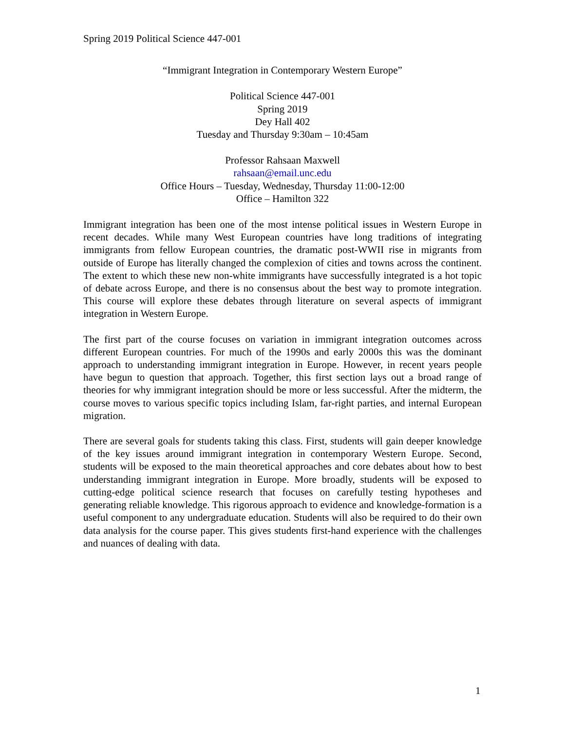Spring 2019 Political Science 447-001
“Immigrant Integration in Contemporary Western Europe”
Political Science 447-001
Spring 2019
Dey Hall 402
Tuesday and Thursday 9:30am – 10:45am
Professor Rahsaan Maxwell
rahsaan@email.unc.edu
Office Hours – Tuesday, Wednesday, Thursday 11:00-12:00
Office – Hamilton 322
Immigrant integration has been one of the most intense political issues in Western Europe in recent decades. While many West European countries have long traditions of integrating immigrants from fellow European countries, the dramatic post-WWII rise in migrants from outside of Europe has literally changed the complexion of cities and towns across the continent. The extent to which these new non-white immigrants have successfully integrated is a hot topic of debate across Europe, and there is no consensus about the best way to promote integration. This course will explore these debates through literature on several aspects of immigrant integration in Western Europe.
The first part of the course focuses on variation in immigrant integration outcomes across different European countries. For much of the 1990s and early 2000s this was the dominant approach to understanding immigrant integration in Europe. However, in recent years people have begun to question that approach. Together, this first section lays out a broad range of theories for why immigrant integration should be more or less successful. After the midterm, the course moves to various specific topics including Islam, far-right parties, and internal European migration.
There are several goals for students taking this class. First, students will gain deeper knowledge of the key issues around immigrant integration in contemporary Western Europe. Second, students will be exposed to the main theoretical approaches and core debates about how to best understanding immigrant integration in Europe. More broadly, students will be exposed to cutting-edge political science research that focuses on carefully testing hypotheses and generating reliable knowledge. This rigorous approach to evidence and knowledge-formation is a useful component to any undergraduate education. Students will also be required to do their own data analysis for the course paper. This gives students first-hand experience with the challenges and nuances of dealing with data.
1